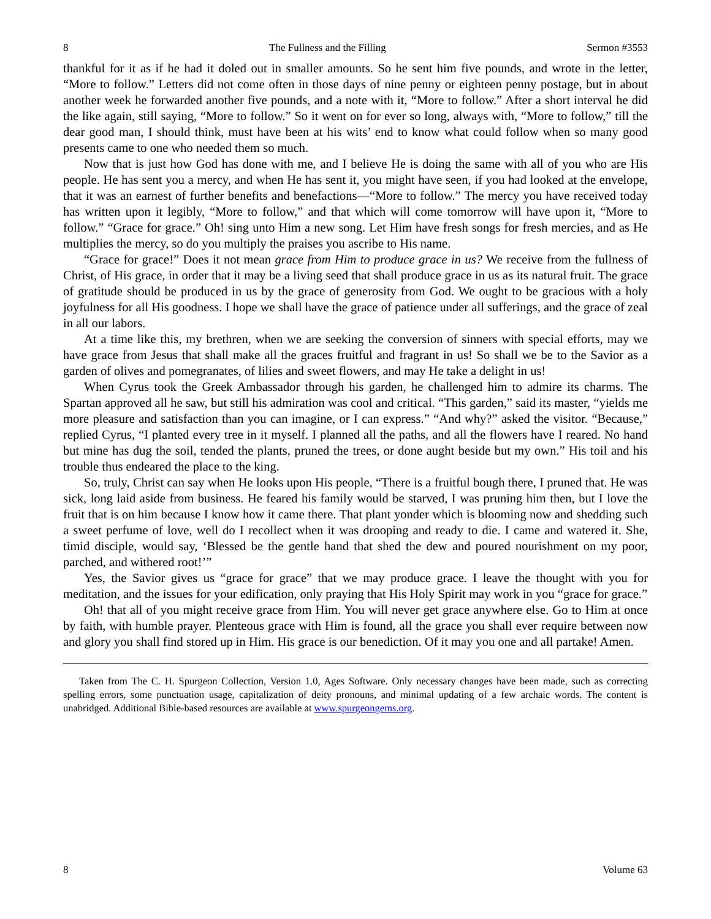8 The Fullness and the Filling Sermon #3553
thankful for it as if he had it doled out in smaller amounts. So he sent him five pounds, and wrote in the letter, “More to follow.” Letters did not come often in those days of nine penny or eighteen penny postage, but in about another week he forwarded another five pounds, and a note with it, “More to follow.” After a short interval he did the like again, still saying, “More to follow.” So it went on for ever so long, always with, “More to follow,” till the dear good man, I should think, must have been at his wits’ end to know what could follow when so many good presents came to one who needed them so much.
Now that is just how God has done with me, and I believe He is doing the same with all of you who are His people. He has sent you a mercy, and when He has sent it, you might have seen, if you had looked at the envelope, that it was an earnest of further benefits and benefactions—“More to follow.” The mercy you have received today has written upon it legibly, “More to follow,” and that which will come tomorrow will have upon it, “More to follow.” “Grace for grace.” Oh! sing unto Him a new song. Let Him have fresh songs for fresh mercies, and as He multiplies the mercy, so do you multiply the praises you ascribe to His name.
“Grace for grace!” Does it not mean grace from Him to produce grace in us? We receive from the fullness of Christ, of His grace, in order that it may be a living seed that shall produce grace in us as its natural fruit. The grace of gratitude should be produced in us by the grace of generosity from God. We ought to be gracious with a holy joyfulness for all His goodness. I hope we shall have the grace of patience under all sufferings, and the grace of zeal in all our labors.
At a time like this, my brethren, when we are seeking the conversion of sinners with special efforts, may we have grace from Jesus that shall make all the graces fruitful and fragrant in us! So shall we be to the Savior as a garden of olives and pomegranates, of lilies and sweet flowers, and may He take a delight in us!
When Cyrus took the Greek Ambassador through his garden, he challenged him to admire its charms. The Spartan approved all he saw, but still his admiration was cool and critical. “This garden,” said its master, “yields me more pleasure and satisfaction than you can imagine, or I can express.” “And why?” asked the visitor. “Because,” replied Cyrus, “I planted every tree in it myself. I planned all the paths, and all the flowers have I reared. No hand but mine has dug the soil, tended the plants, pruned the trees, or done aught beside but my own.” His toil and his trouble thus endeared the place to the king.
So, truly, Christ can say when He looks upon His people, “There is a fruitful bough there, I pruned that. He was sick, long laid aside from business. He feared his family would be starved, I was pruning him then, but I love the fruit that is on him because I know how it came there. That plant yonder which is blooming now and shedding such a sweet perfume of love, well do I recollect when it was drooping and ready to die. I came and watered it. She, timid disciple, would say, ‘Blessed be the gentle hand that shed the dew and poured nourishment on my poor, parched, and withered root!’”
Yes, the Savior gives us “grace for grace” that we may produce grace. I leave the thought with you for meditation, and the issues for your edification, only praying that His Holy Spirit may work in you “grace for grace.”
Oh! that all of you might receive grace from Him. You will never get grace anywhere else. Go to Him at once by faith, with humble prayer. Plenteous grace with Him is found, all the grace you shall ever require between now and glory you shall find stored up in Him. His grace is our benediction. Of it may you one and all partake! Amen.
Taken from The C. H. Spurgeon Collection, Version 1.0, Ages Software. Only necessary changes have been made, such as correcting spelling errors, some punctuation usage, capitalization of deity pronouns, and minimal updating of a few archaic words. The content is unabridged. Additional Bible-based resources are available at www.spurgeongems.org.
8 Volume 63